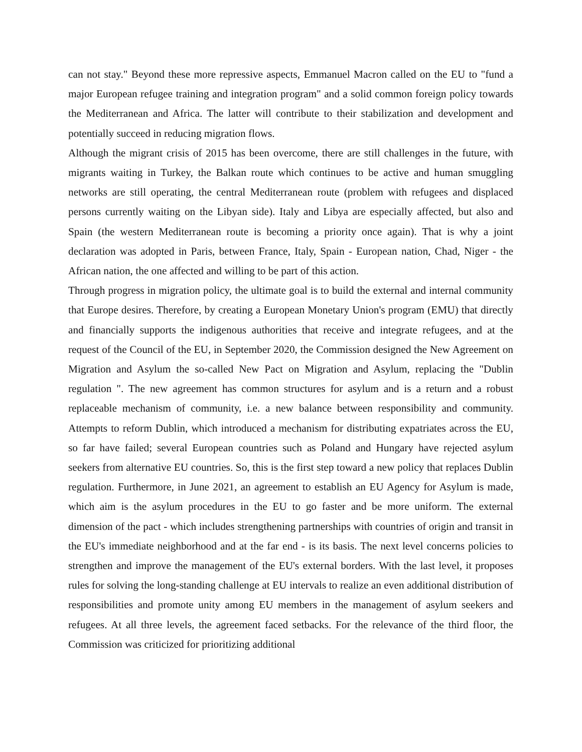can not stay." Beyond these more repressive aspects, Emmanuel Macron called on the EU to "fund a major European refugee training and integration program" and a solid common foreign policy towards the Mediterranean and Africa. The latter will contribute to their stabilization and development and potentially succeed in reducing migration flows.
Although the migrant crisis of 2015 has been overcome, there are still challenges in the future, with migrants waiting in Turkey, the Balkan route which continues to be active and human smuggling networks are still operating, the central Mediterranean route (problem with refugees and displaced persons currently waiting on the Libyan side). Italy and Libya are especially affected, but also and Spain (the western Mediterranean route is becoming a priority once again). That is why a joint declaration was adopted in Paris, between France, Italy, Spain - European nation, Chad, Niger - the African nation, the one affected and willing to be part of this action.
Through progress in migration policy, the ultimate goal is to build the external and internal community that Europe desires. Therefore, by creating a European Monetary Union's program (EMU) that directly and financially supports the indigenous authorities that receive and integrate refugees, and at the request of the Council of the EU, in September 2020, the Commission designed the New Agreement on Migration and Asylum the so-called New Pact on Migration and Asylum, replacing the "Dublin regulation ". The new agreement has common structures for asylum and is a return and a robust replaceable mechanism of community, i.e. a new balance between responsibility and community. Attempts to reform Dublin, which introduced a mechanism for distributing expatriates across the EU, so far have failed; several European countries such as Poland and Hungary have rejected asylum seekers from alternative EU countries. So, this is the first step toward a new policy that replaces Dublin regulation. Furthermore, in June 2021, an agreement to establish an EU Agency for Asylum is made, which aim is the asylum procedures in the EU to go faster and be more uniform. The external dimension of the pact - which includes strengthening partnerships with countries of origin and transit in the EU's immediate neighborhood and at the far end - is its basis. The next level concerns policies to strengthen and improve the management of the EU's external borders. With the last level, it proposes rules for solving the long-standing challenge at EU intervals to realize an even additional distribution of responsibilities and promote unity among EU members in the management of asylum seekers and refugees. At all three levels, the agreement faced setbacks. For the relevance of the third floor, the Commission was criticized for prioritizing additional